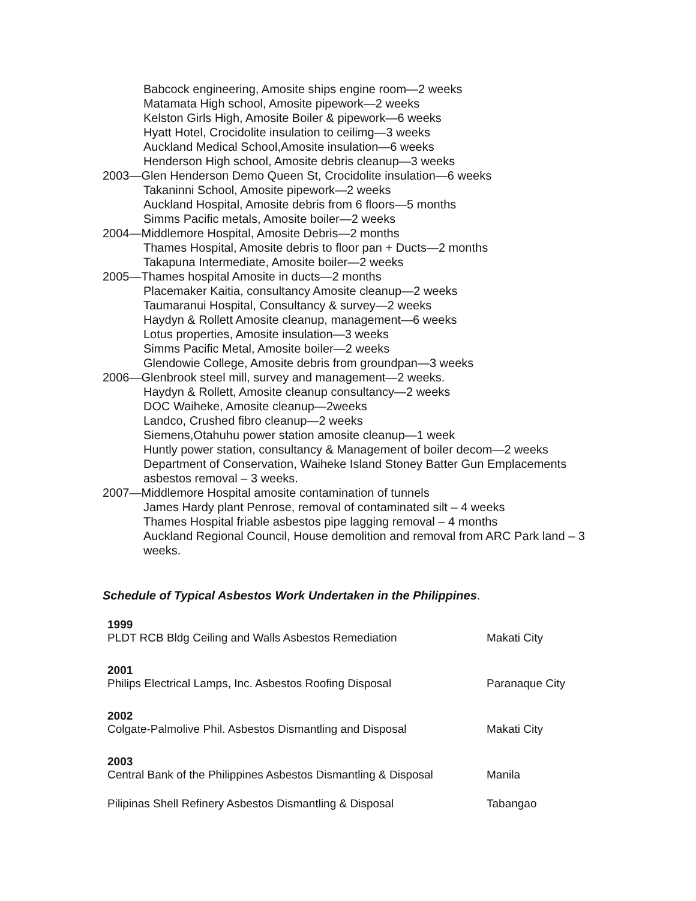Babcock engineering, Amosite ships engine room—2 weeks
Matamata High school, Amosite pipework—2 weeks
Kelston Girls High, Amosite Boiler & pipework—6 weeks
Hyatt Hotel, Crocidolite insulation to ceilimg—3 weeks
Auckland Medical School,Amosite insulation—6 weeks
Henderson High school, Amosite debris cleanup—3 weeks
2003—Glen Henderson Demo Queen St, Crocidolite insulation—6 weeks
Takaninni School, Amosite pipework—2 weeks
Auckland Hospital, Amosite debris from 6 floors—5 months
Simms Pacific metals, Amosite boiler—2 weeks
2004—Middlemore Hospital, Amosite Debris—2 months
Thames Hospital, Amosite debris to floor pan + Ducts—2 months
Takapuna Intermediate, Amosite boiler—2 weeks
2005—Thames hospital Amosite in ducts—2 months
Placemaker Kaitia, consultancy Amosite cleanup—2 weeks
Taumaranui Hospital, Consultancy & survey—2 weeks
Haydyn & Rollett Amosite cleanup, management—6 weeks
Lotus properties, Amosite insulation—3 weeks
Simms Pacific Metal, Amosite boiler—2 weeks
Glendowie College, Amosite debris from groundpan—3 weeks
2006—Glenbrook steel mill, survey and management—2 weeks.
Haydyn & Rollett, Amosite cleanup consultancy—2 weeks
DOC Waiheke, Amosite cleanup—2weeks
Landco, Crushed fibro cleanup—2 weeks
Siemens,Otahuhu power station amosite cleanup—1 week
Huntly power station, consultancy & Management of boiler decom—2 weeks
Department of Conservation, Waiheke Island Stoney Batter Gun Emplacements asbestos removal – 3 weeks.
2007—Middlemore Hospital amosite contamination of tunnels
James Hardy plant Penrose, removal of contaminated silt – 4 weeks
Thames Hospital friable asbestos pipe lagging removal – 4 months
Auckland Regional Council, House demolition and removal from ARC Park land – 3 weeks.
Schedule of Typical Asbestos Work Undertaken in the Philippines.
| 1999 | |
| PLDT RCB Bldg Ceiling and Walls Asbestos Remediation | Makati City |
| 2001 | |
| Philips Electrical Lamps, Inc. Asbestos Roofing Disposal | Paranaque City |
| 2002 | |
| Colgate-Palmolive Phil. Asbestos Dismantling and Disposal | Makati City |
| 2003 | |
| Central Bank of the Philippines Asbestos Dismantling & Disposal | Manila |
| Pilipinas Shell Refinery Asbestos Dismantling & Disposal | Tabangao |